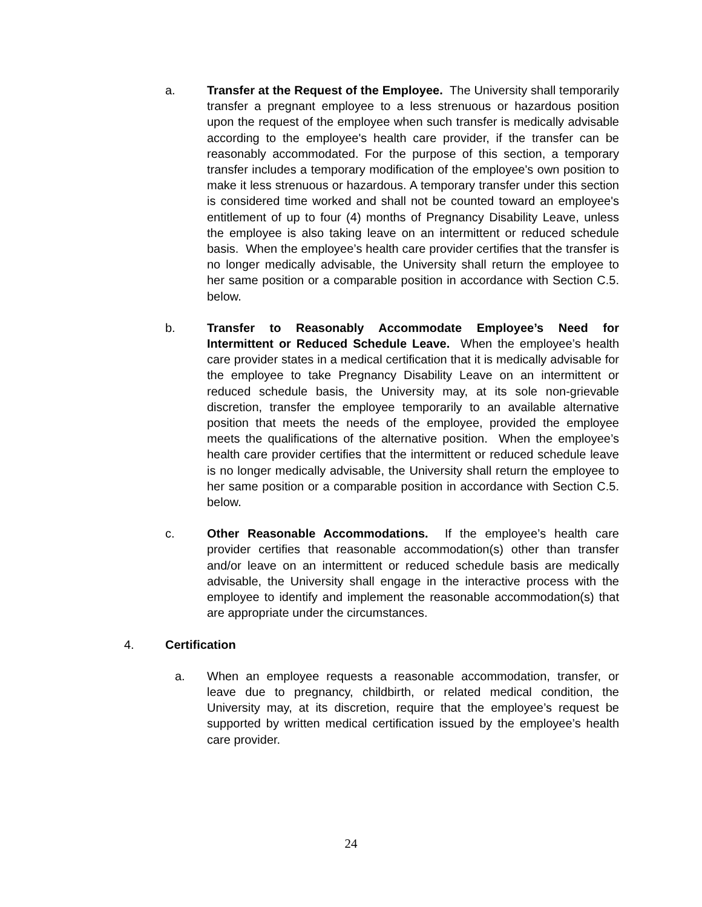a. Transfer at the Request of the Employee. The University shall temporarily transfer a pregnant employee to a less strenuous or hazardous position upon the request of the employee when such transfer is medically advisable according to the employee's health care provider, if the transfer can be reasonably accommodated. For the purpose of this section, a temporary transfer includes a temporary modification of the employee's own position to make it less strenuous or hazardous. A temporary transfer under this section is considered time worked and shall not be counted toward an employee's entitlement of up to four (4) months of Pregnancy Disability Leave, unless the employee is also taking leave on an intermittent or reduced schedule basis. When the employee’s health care provider certifies that the transfer is no longer medically advisable, the University shall return the employee to her same position or a comparable position in accordance with Section C.5. below.
b. Transfer to Reasonably Accommodate Employee’s Need for Intermittent or Reduced Schedule Leave. When the employee’s health care provider states in a medical certification that it is medically advisable for the employee to take Pregnancy Disability Leave on an intermittent or reduced schedule basis, the University may, at its sole non-grievable discretion, transfer the employee temporarily to an available alternative position that meets the needs of the employee, provided the employee meets the qualifications of the alternative position. When the employee’s health care provider certifies that the intermittent or reduced schedule leave is no longer medically advisable, the University shall return the employee to her same position or a comparable position in accordance with Section C.5. below.
c. Other Reasonable Accommodations. If the employee’s health care provider certifies that reasonable accommodation(s) other than transfer and/or leave on an intermittent or reduced schedule basis are medically advisable, the University shall engage in the interactive process with the employee to identify and implement the reasonable accommodation(s) that are appropriate under the circumstances.
4. Certification
a. When an employee requests a reasonable accommodation, transfer, or leave due to pregnancy, childbirth, or related medical condition, the University may, at its discretion, require that the employee’s request be supported by written medical certification issued by the employee’s health care provider.
24